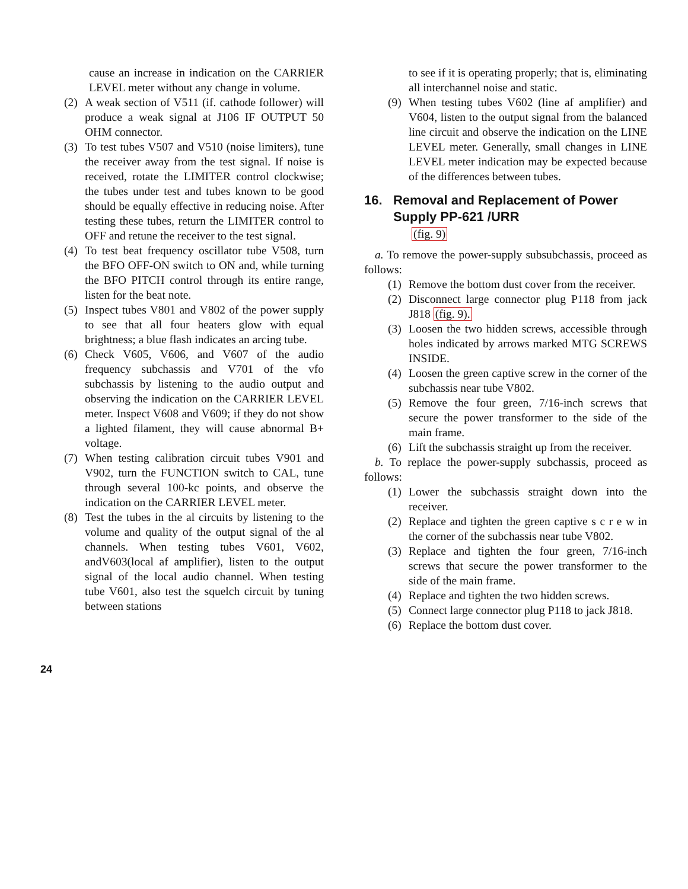cause an increase in indication on the CARRIER LEVEL meter without any change in volume.
(2) A weak section of V511 (if. cathode follower) will produce a weak signal at J106 IF OUTPUT 50 OHM connector.
(3) To test tubes V507 and V510 (noise limiters), tune the receiver away from the test signal. If noise is received, rotate the LIMITER control clockwise; the tubes under test and tubes known to be good should be equally effective in reducing noise. After testing these tubes, return the LIMITER control to OFF and retune the receiver to the test signal.
(4) To test beat frequency oscillator tube V508, turn the BFO OFF-ON switch to ON and, while turning the BFO PITCH control through its entire range, listen for the beat note.
(5) Inspect tubes V801 and V802 of the power supply to see that all four heaters glow with equal brightness; a blue flash indicates an arcing tube.
(6) Check V605, V606, and V607 of the audio frequency subchassis and V701 of the vfo subchassis by listening to the audio output and observing the indication on the CARRIER LEVEL meter. Inspect V608 and V609; if they do not show a lighted filament, they will cause abnormal B+ voltage.
(7) When testing calibration circuit tubes V901 and V902, turn the FUNCTION switch to CAL, tune through several 100-kc points, and observe the indication on the CARRIER LEVEL meter.
(8) Test the tubes in the al circuits by listening to the volume and quality of the output signal of the al channels. When testing tubes V601, V602, andV603(local af amplifier), listen to the output signal of the local audio channel. When testing tube V601, also test the squelch circuit by tuning between stations
to see if it is operating properly; that is, eliminating all interchannel noise and static.
(9) When testing tubes V602 (line af amplifier) and V604, listen to the output signal from the balanced line circuit and observe the indication on the LINE LEVEL meter. Generally, small changes in LINE LEVEL meter indication may be expected because of the differences between tubes.
16. Removal and Replacement of Power
Supply PP-621 /URR
(fig. 9)
a. To remove the power-supply subsubchassis, proceed as follows:
(1) Remove the bottom dust cover from the receiver.
(2) Disconnect large connector plug P118 from jack J818 (fig. 9).
(3) Loosen the two hidden screws, accessible through holes indicated by arrows marked MTG SCREWS INSIDE.
(4) Loosen the green captive screw in the corner of the subchassis near tube V802.
(5) Remove the four green, 7/16-inch screws that secure the power transformer to the side of the main frame.
(6) Lift the subchassis straight up from the receiver.
b. To replace the power-supply subchassis, proceed as follows:
(1) Lower the subchassis straight down into the receiver.
(2) Replace and tighten the green captive s c r e w in the corner of the subchassis near tube V802.
(3) Replace and tighten the four green, 7/16-inch screws that secure the power transformer to the side of the main frame.
(4) Replace and tighten the two hidden screws.
(5) Connect large connector plug P118 to jack J818.
(6) Replace the bottom dust cover.
24